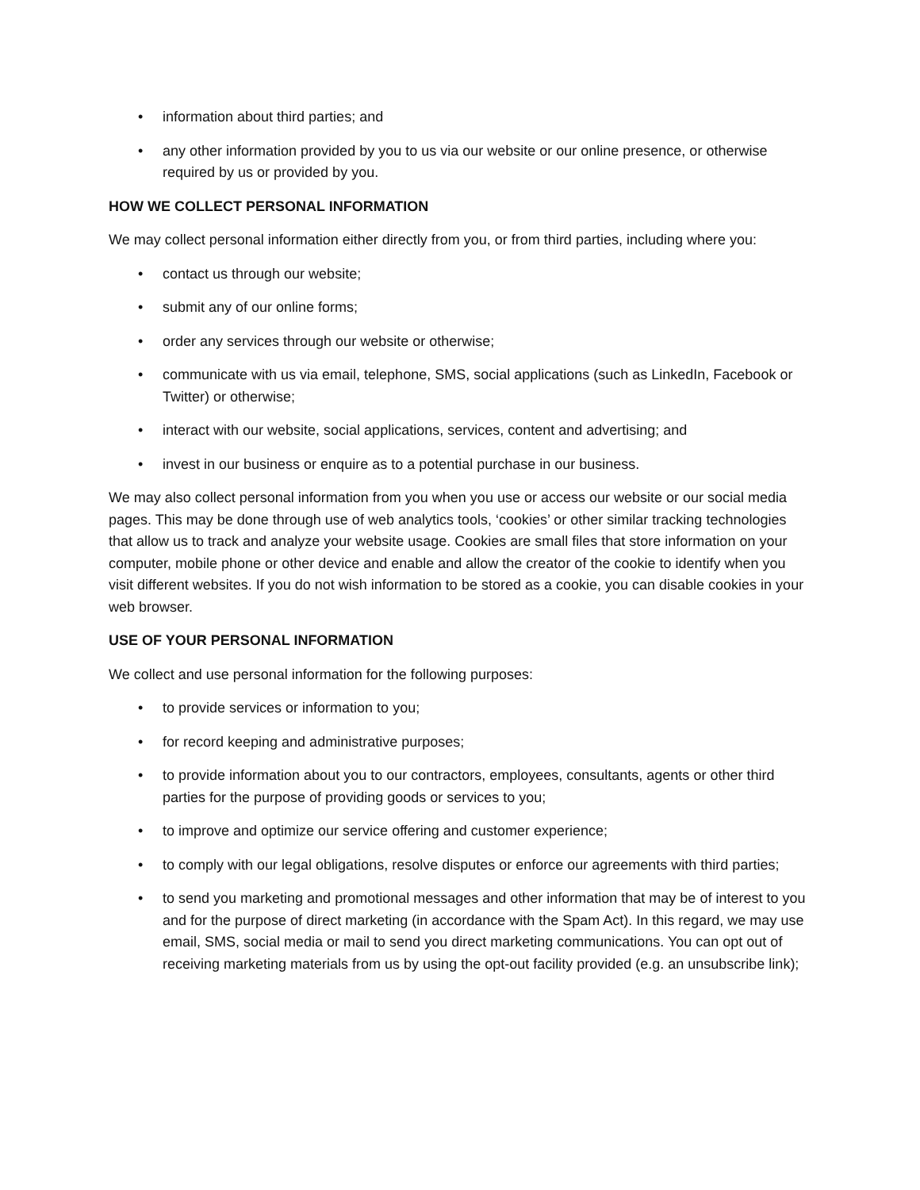• information about third parties; and
• any other information provided by you to us via our website or our online presence, or otherwise required by us or provided by you.
HOW WE COLLECT PERSONAL INFORMATION
We may collect personal information either directly from you, or from third parties, including where you:
• contact us through our website;
• submit any of our online forms;
• order any services through our website or otherwise;
• communicate with us via email, telephone, SMS, social applications (such as LinkedIn, Facebook or Twitter) or otherwise;
• interact with our website, social applications, services, content and advertising; and
• invest in our business or enquire as to a potential purchase in our business.
We may also collect personal information from you when you use or access our website or our social media pages. This may be done through use of web analytics tools, ‘cookies’ or other similar tracking technologies that allow us to track and analyze your website usage. Cookies are small files that store information on your computer, mobile phone or other device and enable and allow the creator of the cookie to identify when you visit different websites. If you do not wish information to be stored as a cookie, you can disable cookies in your web browser.
USE OF YOUR PERSONAL INFORMATION
We collect and use personal information for the following purposes:
• to provide services or information to you;
• for record keeping and administrative purposes;
• to provide information about you to our contractors, employees, consultants, agents or other third parties for the purpose of providing goods or services to you;
• to improve and optimize our service offering and customer experience;
• to comply with our legal obligations, resolve disputes or enforce our agreements with third parties;
• to send you marketing and promotional messages and other information that may be of interest to you and for the purpose of direct marketing (in accordance with the Spam Act). In this regard, we may use email, SMS, social media or mail to send you direct marketing communications. You can opt out of receiving marketing materials from us by using the opt-out facility provided (e.g. an unsubscribe link);